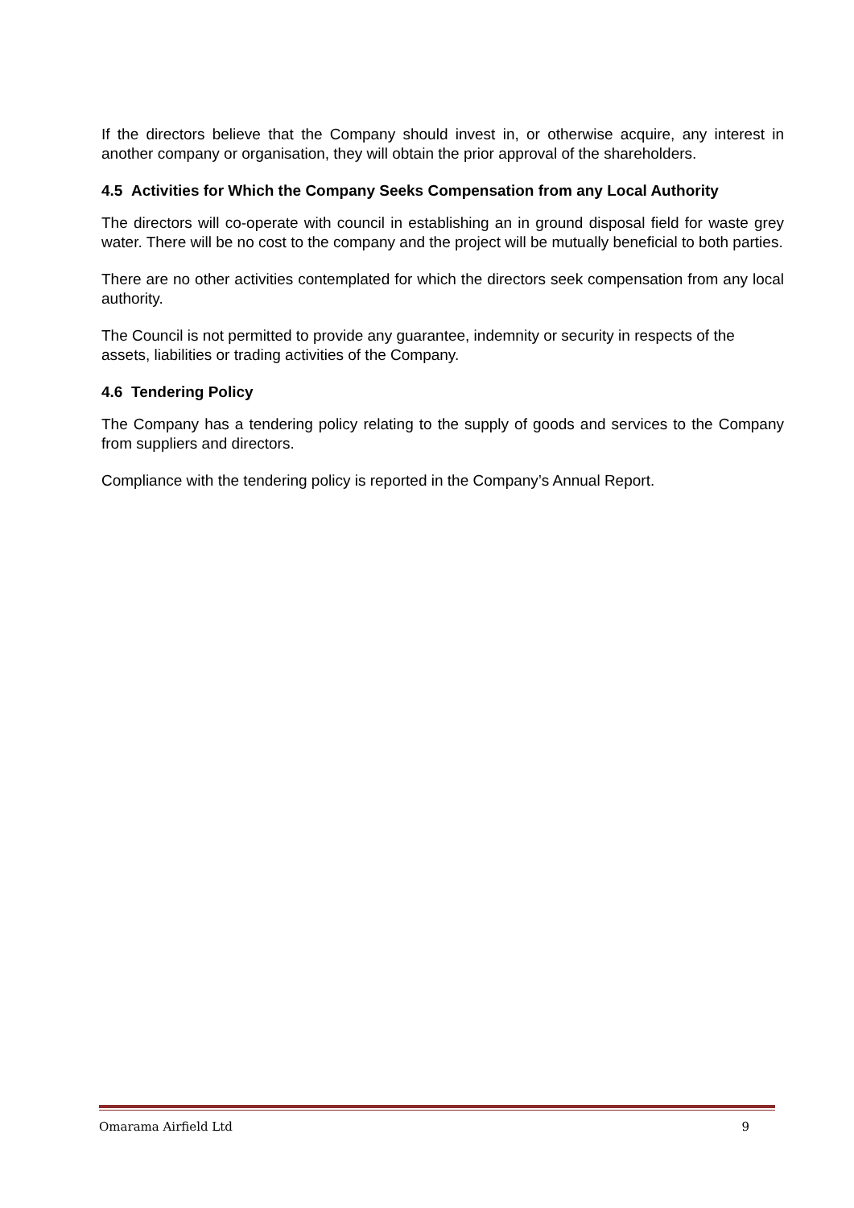If the directors believe that the Company should invest in, or otherwise acquire, any interest in another company or organisation, they will obtain the prior approval of the shareholders.
4.5 Activities for Which the Company Seeks Compensation from any Local Authority
The directors will co-operate with council in establishing an in ground disposal field for waste grey water. There will be no cost to the company and the project will be mutually beneficial to both parties.
There are no other activities contemplated for which the directors seek compensation from any local authority.
The Council is not permitted to provide any guarantee, indemnity or security in respects of the assets, liabilities or trading activities of the Company.
4.6 Tendering Policy
The Company has a tendering policy relating to the supply of goods and services to the Company from suppliers and directors.
Compliance with the tendering policy is reported in the Company’s Annual Report.
Omarama Airfield Ltd 9